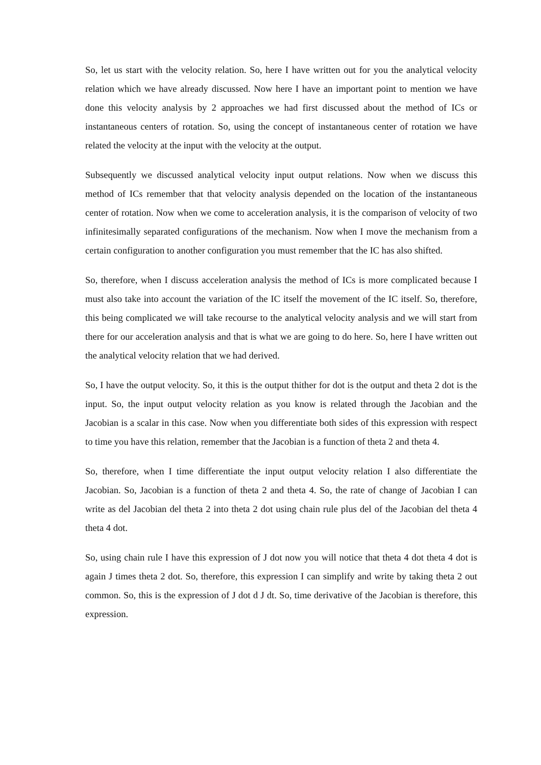So, let us start with the velocity relation. So, here I have written out for you the analytical velocity relation which we have already discussed. Now here I have an important point to mention we have done this velocity analysis by 2 approaches we had first discussed about the method of ICs or instantaneous centers of rotation. So, using the concept of instantaneous center of rotation we have related the velocity at the input with the velocity at the output.
Subsequently we discussed analytical velocity input output relations. Now when we discuss this method of ICs remember that that velocity analysis depended on the location of the instantaneous center of rotation. Now when we come to acceleration analysis, it is the comparison of velocity of two infinitesimally separated configurations of the mechanism. Now when I move the mechanism from a certain configuration to another configuration you must remember that the IC has also shifted.
So, therefore, when I discuss acceleration analysis the method of ICs is more complicated because I must also take into account the variation of the IC itself the movement of the IC itself. So, therefore, this being complicated we will take recourse to the analytical velocity analysis and we will start from there for our acceleration analysis and that is what we are going to do here. So, here I have written out the analytical velocity relation that we had derived.
So, I have the output velocity. So, it this is the output thither for dot is the output and theta 2 dot is the input. So, the input output velocity relation as you know is related through the Jacobian and the Jacobian is a scalar in this case. Now when you differentiate both sides of this expression with respect to time you have this relation, remember that the Jacobian is a function of theta 2 and theta 4.
So, therefore, when I time differentiate the input output velocity relation I also differentiate the Jacobian. So, Jacobian is a function of theta 2 and theta 4. So, the rate of change of Jacobian I can write as del Jacobian del theta 2 into theta 2 dot using chain rule plus del of the Jacobian del theta 4 theta 4 dot.
So, using chain rule I have this expression of J dot now you will notice that theta 4 dot theta 4 dot is again J times theta 2 dot. So, therefore, this expression I can simplify and write by taking theta 2 out common. So, this is the expression of J dot d J dt. So, time derivative of the Jacobian is therefore, this expression.